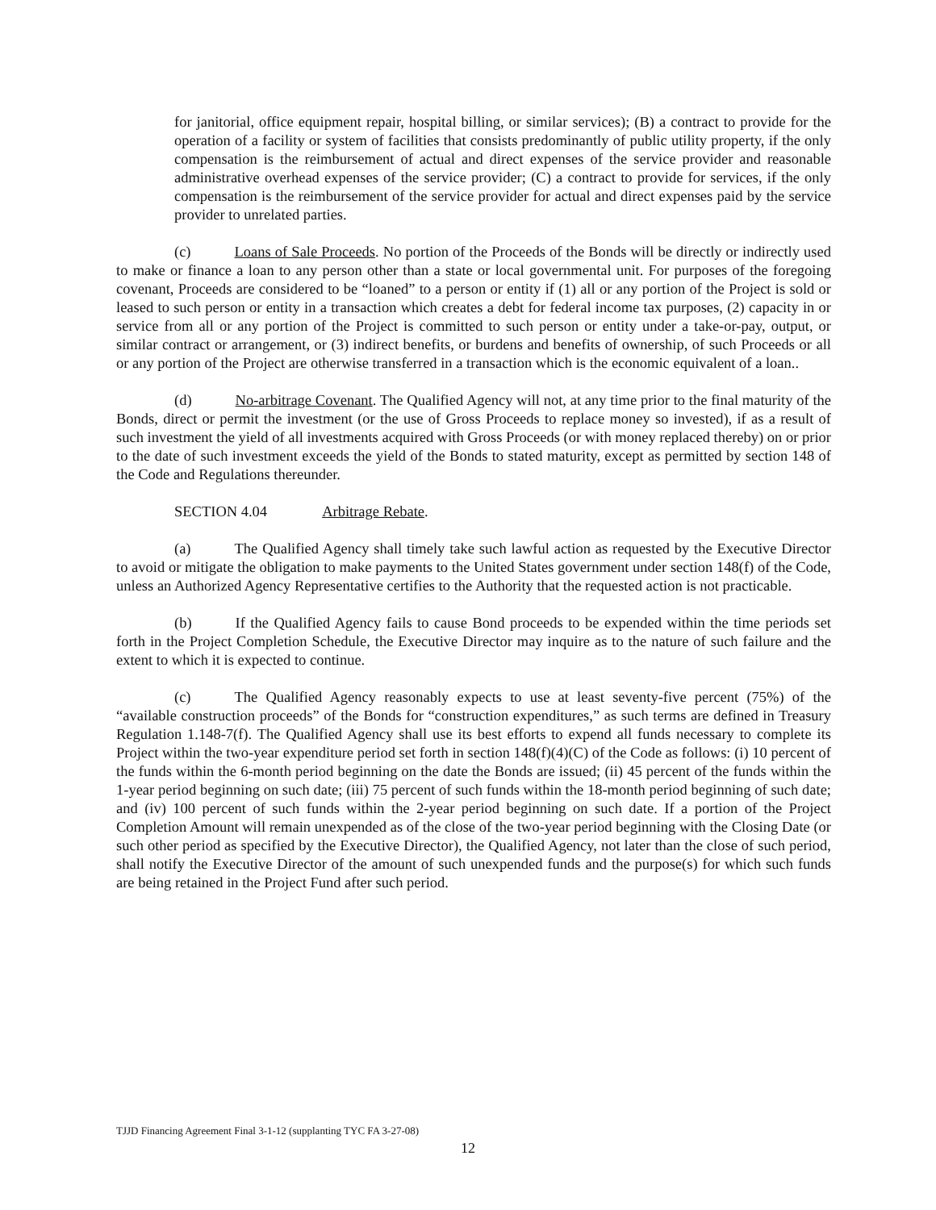for janitorial, office equipment repair, hospital billing, or similar services); (B) a contract to provide for the operation of a facility or system of facilities that consists predominantly of public utility property, if the only compensation is the reimbursement of actual and direct expenses of the service provider and reasonable administrative overhead expenses of the service provider; (C) a contract to provide for services, if the only compensation is the reimbursement of the service provider for actual and direct expenses paid by the service provider to unrelated parties.
(c) Loans of Sale Proceeds. No portion of the Proceeds of the Bonds will be directly or indirectly used to make or finance a loan to any person other than a state or local governmental unit. For purposes of the foregoing covenant, Proceeds are considered to be “loaned” to a person or entity if (1) all or any portion of the Project is sold or leased to such person or entity in a transaction which creates a debt for federal income tax purposes, (2) capacity in or service from all or any portion of the Project is committed to such person or entity under a take-or-pay, output, or similar contract or arrangement, or (3) indirect benefits, or burdens and benefits of ownership, of such Proceeds or all or any portion of the Project are otherwise transferred in a transaction which is the economic equivalent of a loan..
(d) No-arbitrage Covenant. The Qualified Agency will not, at any time prior to the final maturity of the Bonds, direct or permit the investment (or the use of Gross Proceeds to replace money so invested), if as a result of such investment the yield of all investments acquired with Gross Proceeds (or with money replaced thereby) on or prior to the date of such investment exceeds the yield of the Bonds to stated maturity, except as permitted by section 148 of the Code and Regulations thereunder.
SECTION 4.04 Arbitrage Rebate.
(a) The Qualified Agency shall timely take such lawful action as requested by the Executive Director to avoid or mitigate the obligation to make payments to the United States government under section 148(f) of the Code, unless an Authorized Agency Representative certifies to the Authority that the requested action is not practicable.
(b) If the Qualified Agency fails to cause Bond proceeds to be expended within the time periods set forth in the Project Completion Schedule, the Executive Director may inquire as to the nature of such failure and the extent to which it is expected to continue.
(c) The Qualified Agency reasonably expects to use at least seventy-five percent (75%) of the “available construction proceeds” of the Bonds for “construction expenditures,” as such terms are defined in Treasury Regulation 1.148-7(f). The Qualified Agency shall use its best efforts to expend all funds necessary to complete its Project within the two-year expenditure period set forth in section 148(f)(4)(C) of the Code as follows: (i) 10 percent of the funds within the 6-month period beginning on the date the Bonds are issued; (ii) 45 percent of the funds within the 1-year period beginning on such date; (iii) 75 percent of such funds within the 18-month period beginning of such date; and (iv) 100 percent of such funds within the 2-year period beginning on such date. If a portion of the Project Completion Amount will remain unexpended as of the close of the two-year period beginning with the Closing Date (or such other period as specified by the Executive Director), the Qualified Agency, not later than the close of such period, shall notify the Executive Director of the amount of such unexpended funds and the purpose(s) for which such funds are being retained in the Project Fund after such period.
TJJD Financing Agreement Final 3-1-12 (supplanting TYC FA 3-27-08)
12